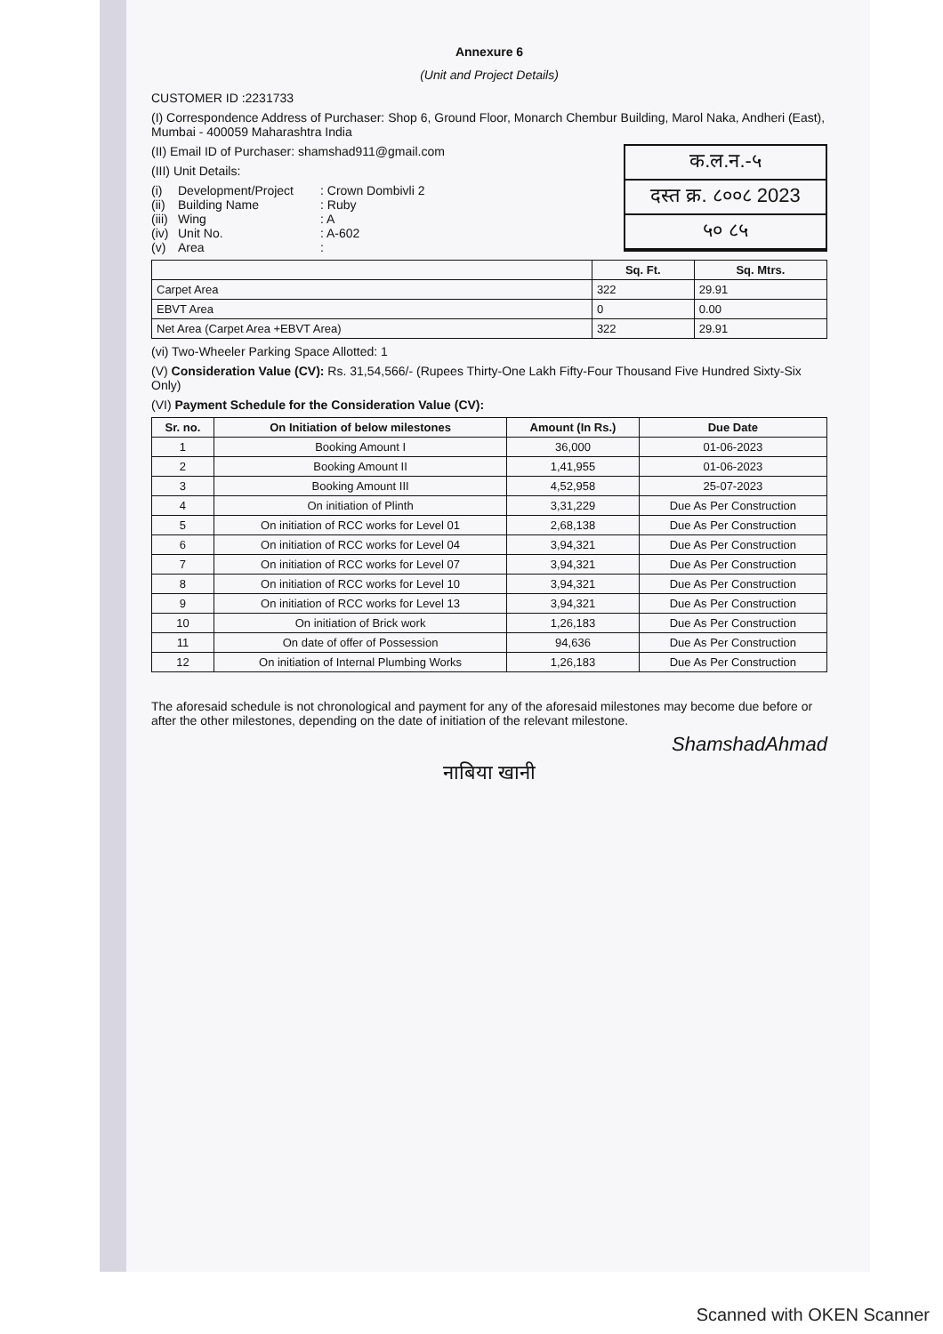Annexure 6
(Unit and Project Details)
CUSTOMER ID :2231733
(I) Correspondence Address of Purchaser: Shop 6, Ground Floor, Monarch Chembur Building, Marol Naka, Andheri (East), Mumbai - 400059 Maharashtra India
क.ल.न.-५
दस्त क्र. ८००८ 2023
५० ८५
(II) Email ID of Purchaser: shamshad911@gmail.com
(III) Unit Details:
(i) Development/Project: Crown Dombivli 2
(ii) Building Name: Ruby
(iii) Wing: A
(iv) Unit No.: A-602
(v) Area:
| | Sq. Ft. | Sq. Mtrs. |
| --- | --- | --- |
| Carpet Area | 322 | 29.91 |
| EBVT Area | 0 | 0.00 |
| Net Area (Carpet Area +EBVT Area) | 322 | 29.91 |
(vi) Two-Wheeler Parking Space Allotted: 1
(V) Consideration Value (CV): Rs. 31,54,566/- (Rupees Thirty-One Lakh Fifty-Four Thousand Five Hundred Sixty-Six Only)
(VI) Payment Schedule for the Consideration Value (CV):
| Sr. no. | On Initiation of below milestones | Amount (In Rs.) | Due Date |
| --- | --- | --- | --- |
| 1 | Booking Amount I | 36,000 | 01-06-2023 |
| 2 | Booking Amount II | 1,41,955 | 01-06-2023 |
| 3 | Booking Amount III | 4,52,958 | 25-07-2023 |
| 4 | On initiation of Plinth | 3,31,229 | Due As Per Construction |
| 5 | On initiation of RCC works for Level 01 | 2,68,138 | Due As Per Construction |
| 6 | On initiation of RCC works for Level 04 | 3,94,321 | Due As Per Construction |
| 7 | On initiation of RCC works for Level 07 | 3,94,321 | Due As Per Construction |
| 8 | On initiation of RCC works for Level 10 | 3,94,321 | Due As Per Construction |
| 9 | On initiation of RCC works for Level 13 | 3,94,321 | Due As Per Construction |
| 10 | On initiation of Brick work | 1,26,183 | Due As Per Construction |
| 11 | On date of offer of Possession | 94,636 | Due As Per Construction |
| 12 | On initiation of Internal Plumbing Works | 1,26,183 | Due As Per Construction |
The aforesaid schedule is not chronological and payment for any of the aforesaid milestones may become due before or after the other milestones, depending on the date of initiation of the relevant milestone.
ShamshadAhmad
नाबिया खानी
Scanned with OKEN Scanner